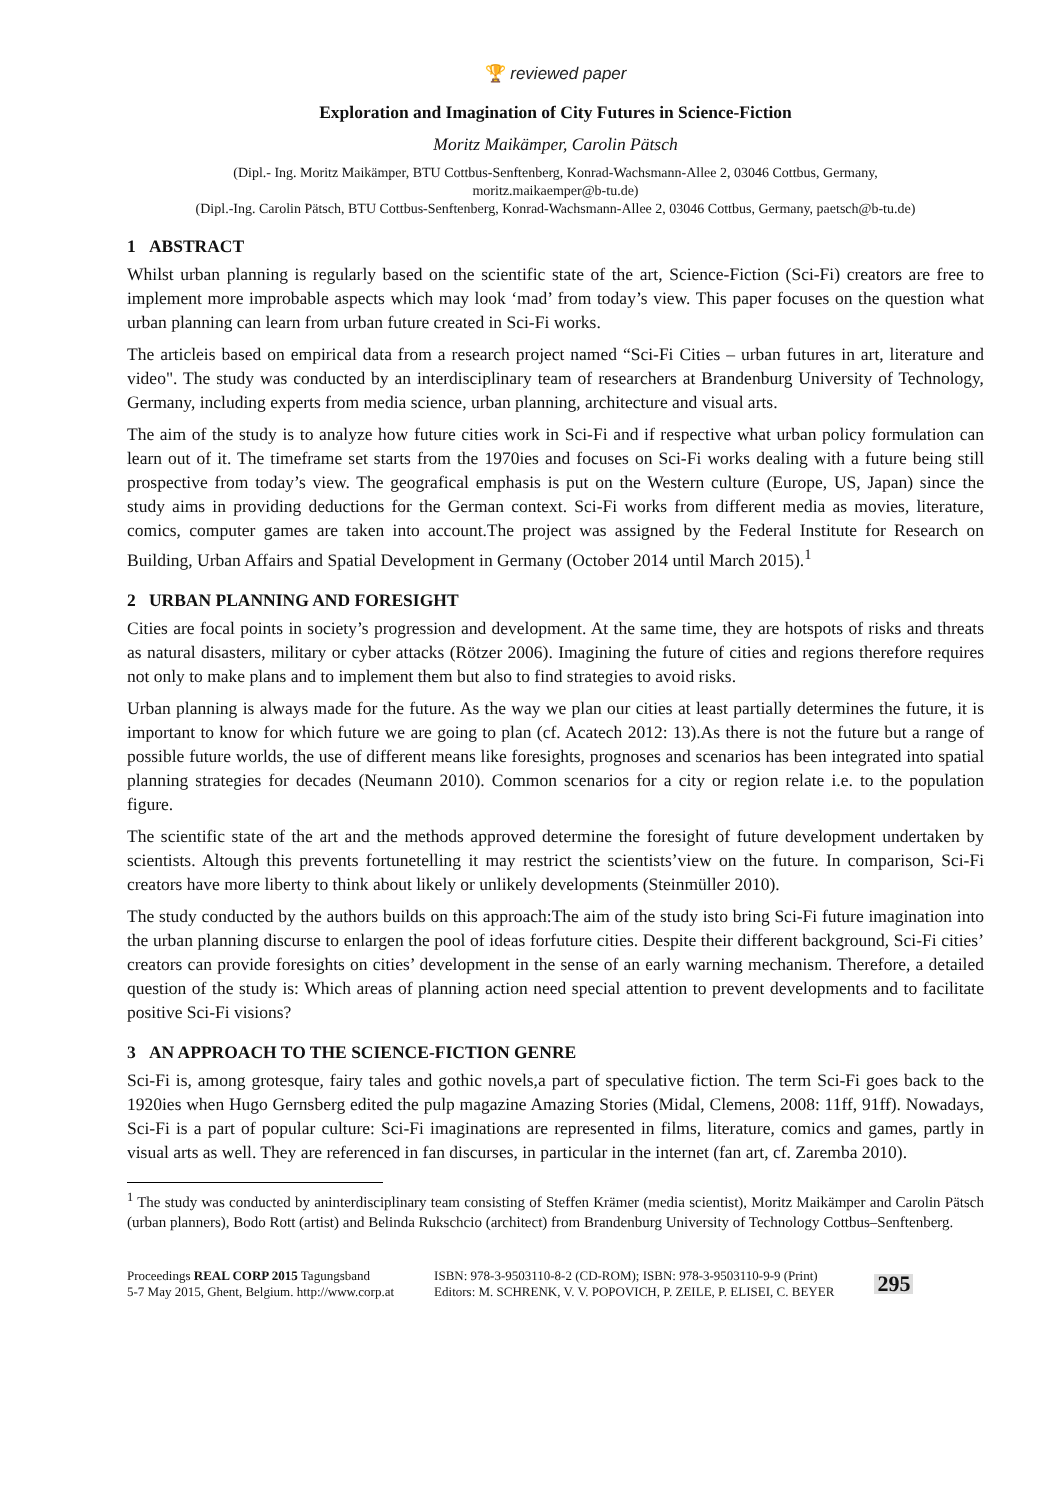🏆 reviewed paper
Exploration and Imagination of City Futures in Science-Fiction
Moritz Maikämper, Carolin Pätsch
(Dipl.- Ing. Moritz Maikämper, BTU Cottbus-Senftenberg, Konrad-Wachsmann-Allee 2, 03046 Cottbus, Germany,
moritz.maikaemper@b-tu.de)
(Dipl.-Ing. Carolin Pätsch, BTU Cottbus-Senftenberg, Konrad-Wachsmann-Allee 2, 03046 Cottbus, Germany, paetsch@b-tu.de)
1 ABSTRACT
Whilst urban planning is regularly based on the scientific state of the art, Science-Fiction (Sci-Fi) creators are free to implement more improbable aspects which may look ‘mad’ from today’s view. This paper focuses on the question what urban planning can learn from urban future created in Sci-Fi works.
The articleis based on empirical data from a research project named “Sci-Fi Cities – urban futures in art, literature and video". The study was conducted by an interdisciplinary team of researchers at Brandenburg University of Technology, Germany, including experts from media science, urban planning, architecture and visual arts.
The aim of the study is to analyze how future cities work in Sci-Fi and if respective what urban policy formulation can learn out of it. The timeframe set starts from the 1970ies and focuses on Sci-Fi works dealing with a future being still prospective from today’s view. The geografical emphasis is put on the Western culture (Europe, US, Japan) since the study aims in providing deductions for the German context. Sci-Fi works from different media as movies, literature, comics, computer games are taken into account.The project was assigned by the Federal Institute for Research on Building, Urban Affairs and Spatial Development in Germany (October 2014 until March 2015).<sup>1</sup>
2 URBAN PLANNING AND FORESIGHT
Cities are focal points in society’s progression and development. At the same time, they are hotspots of risks and threats as natural disasters, military or cyber attacks (Rötzer 2006). Imagining the future of cities and regions therefore requires not only to make plans and to implement them but also to find strategies to avoid risks.
Urban planning is always made for the future. As the way we plan our cities at least partially determines the future, it is important to know for which future we are going to plan (cf. Acatech 2012: 13).As there is not the future but a range of possible future worlds, the use of different means like foresights, prognoses and scenarios has been integrated into spatial planning strategies for decades (Neumann 2010). Common scenarios for a city or region relate i.e. to the population figure.
The scientific state of the art and the methods approved determine the foresight of future development undertaken by scientists. Altough this prevents fortunetelling it may restrict the scientists’view on the future. In comparison, Sci-Fi creators have more liberty to think about likely or unlikely developments (Steinmüller 2010).
The study conducted by the authors builds on this approach:The aim of the study isto bring Sci-Fi future imagination into the urban planning discurse to enlargen the pool of ideas forfuture cities. Despite their different background, Sci-Fi cities’ creators can provide foresights on cities’ development in the sense of an early warning mechanism. Therefore, a detailed question of the study is: Which areas of planning action need special attention to prevent developments and to facilitate positive Sci-Fi visions?
3 AN APPROACH TO THE SCIENCE-FICTION GENRE
Sci-Fi is, among grotesque, fairy tales and gothic novels,a part of speculative fiction. The term Sci-Fi goes back to the 1920ies when Hugo Gernsberg edited the pulp magazine Amazing Stories (Midal, Clemens, 2008: 11ff, 91ff). Nowadays, Sci-Fi is a part of popular culture: Sci-Fi imaginations are represented in films, literature, comics and games, partly in visual arts as well. They are referenced in fan discurses, in particular in the internet (fan art, cf. Zaremba 2010).
<sup>1</sup> The study was conducted by aninterdisciplinary team consisting of Steffen Krämer (media scientist), Moritz Maikämper and Carolin Pätsch (urban planners), Bodo Rott (artist) and Belinda Rukschcio (architect) from Brandenburg University of Technology Cottbus–Senftenberg.
Proceedings REAL CORP 2015 Tagungsband
5-7 May 2015, Ghent, Belgium. http://www.corp.at
ISBN: 978-3-9503110-8-2 (CD-ROM); ISBN: 978-3-9503110-9-9 (Print)
Editors: M. SCHRENK, V. V. POPOVICH, P. ZEILE, P. ELISEI, C. BEYER
295